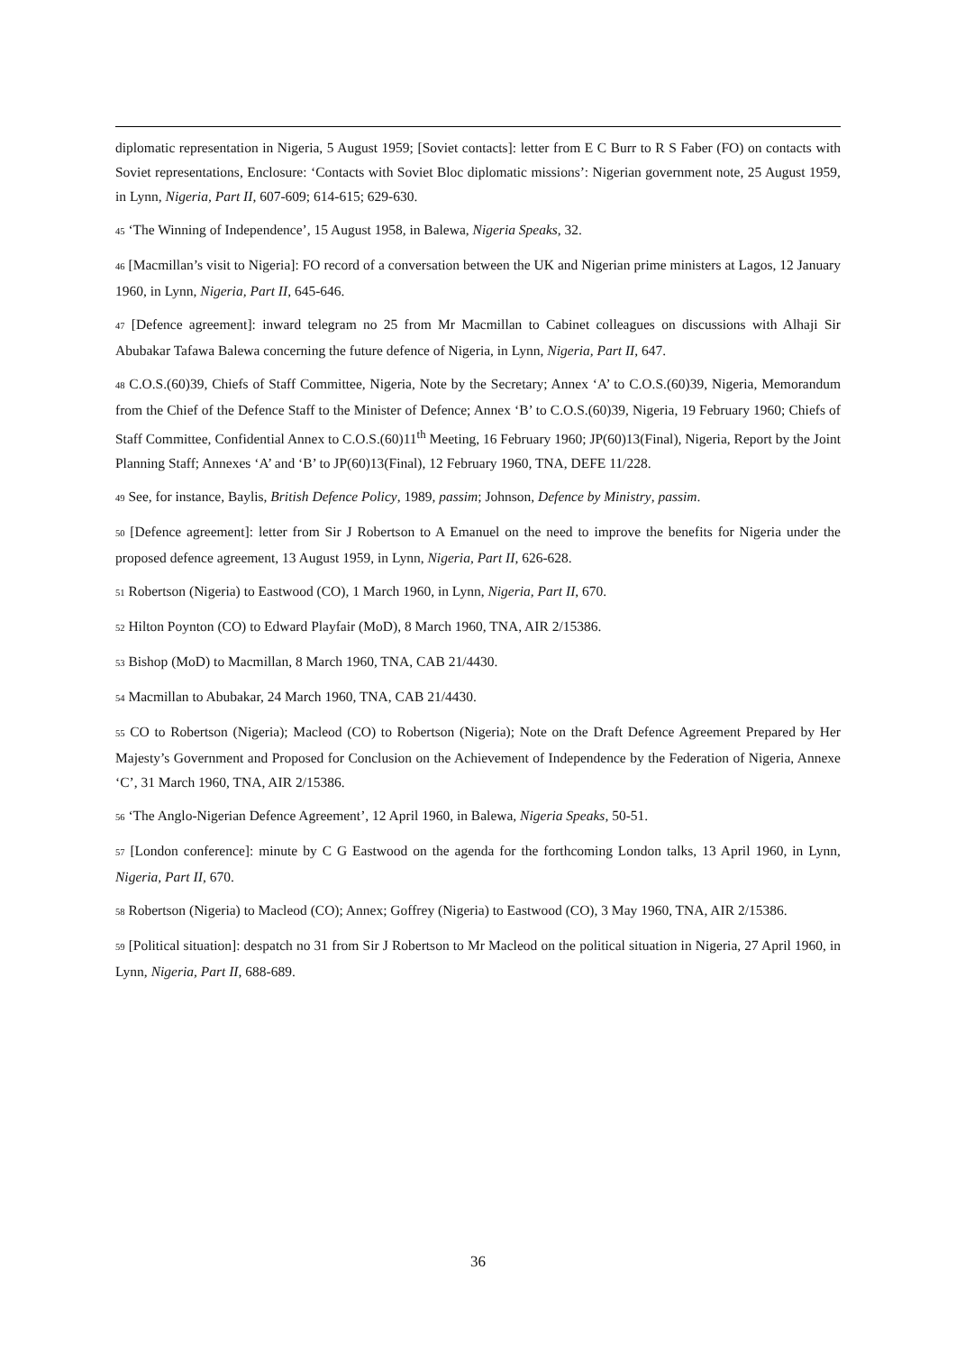diplomatic representation in Nigeria, 5 August 1959; [Soviet contacts]: letter from E C Burr to R S Faber (FO) on contacts with Soviet representations, Enclosure: ‘Contacts with Soviet Bloc diplomatic missions’: Nigerian government note, 25 August 1959, in Lynn, Nigeria, Part II, 607-609; 614-615; 629-630.
45 ‘The Winning of Independence’, 15 August 1958, in Balewa, Nigeria Speaks, 32.
46 [Macmillan’s visit to Nigeria]: FO record of a conversation between the UK and Nigerian prime ministers at Lagos, 12 January 1960, in Lynn, Nigeria, Part II, 645-646.
47 [Defence agreement]: inward telegram no 25 from Mr Macmillan to Cabinet colleagues on discussions with Alhaji Sir Abubakar Tafawa Balewa concerning the future defence of Nigeria, in Lynn, Nigeria, Part II, 647.
48 C.O.S.(60)39, Chiefs of Staff Committee, Nigeria, Note by the Secretary; Annex ‘A’ to C.O.S.(60)39, Nigeria, Memorandum from the Chief of the Defence Staff to the Minister of Defence; Annex ‘B’ to C.O.S.(60)39, Nigeria, 19 February 1960; Chiefs of Staff Committee, Confidential Annex to C.O.S.(60)11<sup>th</sup> Meeting, 16 February 1960; JP(60)13(Final), Nigeria, Report by the Joint Planning Staff; Annexes ‘A’ and ‘B’ to JP(60)13(Final), 12 February 1960, TNA, DEFE 11/228.
49 See, for instance, Baylis, British Defence Policy, 1989, passim; Johnson, Defence by Ministry, passim.
50 [Defence agreement]: letter from Sir J Robertson to A Emanuel on the need to improve the benefits for Nigeria under the proposed defence agreement, 13 August 1959, in Lynn, Nigeria, Part II, 626-628.
51 Robertson (Nigeria) to Eastwood (CO), 1 March 1960, in Lynn, Nigeria, Part II, 670.
52 Hilton Poynton (CO) to Edward Playfair (MoD), 8 March 1960, TNA, AIR 2/15386.
53 Bishop (MoD) to Macmillan, 8 March 1960, TNA, CAB 21/4430.
54 Macmillan to Abubakar, 24 March 1960, TNA, CAB 21/4430.
55 CO to Robertson (Nigeria); Macleod (CO) to Robertson (Nigeria); Note on the Draft Defence Agreement Prepared by Her Majesty’s Government and Proposed for Conclusion on the Achievement of Independence by the Federation of Nigeria, Annexe ‘C’, 31 March 1960, TNA, AIR 2/15386.
56 ‘The Anglo-Nigerian Defence Agreement’, 12 April 1960, in Balewa, Nigeria Speaks, 50-51.
57 [London conference]: minute by C G Eastwood on the agenda for the forthcoming London talks, 13 April 1960, in Lynn, Nigeria, Part II, 670.
58 Robertson (Nigeria) to Macleod (CO); Annex; Goffrey (Nigeria) to Eastwood (CO), 3 May 1960, TNA, AIR 2/15386.
59 [Political situation]: despatch no 31 from Sir J Robertson to Mr Macleod on the political situation in Nigeria, 27 April 1960, in Lynn, Nigeria, Part II, 688-689.
36